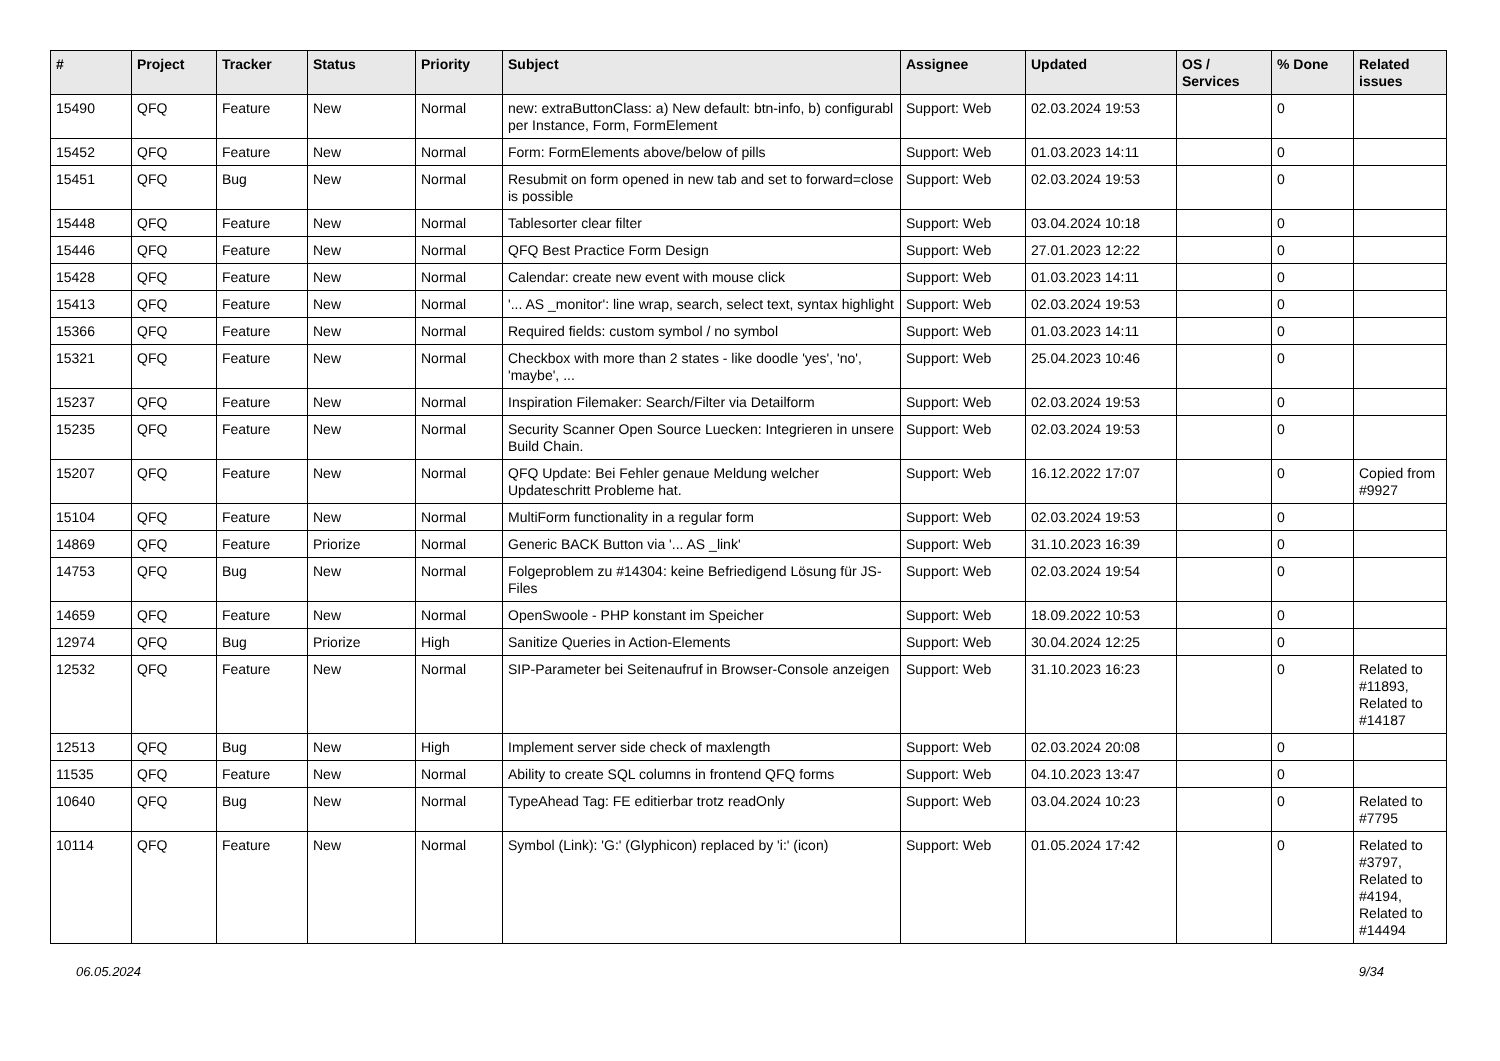| # | Project | Tracker | Status | Priority | Subject | Assignee | Updated | OS / Services | % Done | Related issues |
| --- | --- | --- | --- | --- | --- | --- | --- | --- | --- | --- |
| 15490 | QFQ | Feature | New | Normal | new: extraButtonClass: a) New default: btn-info, b) configurabl per Instance, Form, FormElement | Support: Web | 02.03.2024 19:53 | | 0 | |
| 15452 | QFQ | Feature | New | Normal | Form: FormElements above/below of pills | Support: Web | 01.03.2023 14:11 | | 0 | |
| 15451 | QFQ | Bug | New | Normal | Resubmit on form opened in new tab and set to forward=close is possible | Support: Web | 02.03.2024 19:53 | | 0 | |
| 15448 | QFQ | Feature | New | Normal | Tablesorter clear filter | Support: Web | 03.04.2024 10:18 | | 0 | |
| 15446 | QFQ | Feature | New | Normal | QFQ Best Practice Form Design | Support: Web | 27.01.2023 12:22 | | 0 | |
| 15428 | QFQ | Feature | New | Normal | Calendar: create new event with mouse click | Support: Web | 01.03.2023 14:11 | | 0 | |
| 15413 | QFQ | Feature | New | Normal | '... AS _monitor': line wrap, search, select text, syntax highlight | Support: Web | 02.03.2024 19:53 | | 0 | |
| 15366 | QFQ | Feature | New | Normal | Required fields: custom symbol / no symbol | Support: Web | 01.03.2023 14:11 | | 0 | |
| 15321 | QFQ | Feature | New | Normal | Checkbox with more than 2 states - like doodle 'yes', 'no', 'maybe', ... | Support: Web | 25.04.2023 10:46 | | 0 | |
| 15237 | QFQ | Feature | New | Normal | Inspiration Filemaker: Search/Filter via Detailform | Support: Web | 02.03.2024 19:53 | | 0 | |
| 15235 | QFQ | Feature | New | Normal | Security Scanner Open Source Luecken: Integrieren in unsere Build Chain. | Support: Web | 02.03.2024 19:53 | | 0 | |
| 15207 | QFQ | Feature | New | Normal | QFQ Update: Bei Fehler genaue Meldung welcher Updateschritt Probleme hat. | Support: Web | 16.12.2022 17:07 | | 0 | Copied from #9927 |
| 15104 | QFQ | Feature | New | Normal | MultiForm functionality in a regular form | Support: Web | 02.03.2024 19:53 | | 0 | |
| 14869 | QFQ | Feature | Priorize | Normal | Generic BACK Button via '... AS _link' | Support: Web | 31.10.2023 16:39 | | 0 | |
| 14753 | QFQ | Bug | New | Normal | Folgeproblem zu #14304: keine Befriedigend Lösung für JS-Files | Support: Web | 02.03.2024 19:54 | | 0 | |
| 14659 | QFQ | Feature | New | Normal | OpenSwoole - PHP konstant im Speicher | Support: Web | 18.09.2022 10:53 | | 0 | |
| 12974 | QFQ | Bug | Priorize | High | Sanitize Queries in Action-Elements | Support: Web | 30.04.2024 12:25 | | 0 | |
| 12532 | QFQ | Feature | New | Normal | SIP-Parameter bei Seitenaufruf in Browser-Console anzeigen | Support: Web | 31.10.2023 16:23 | | 0 | Related to #11893, Related to #14187 |
| 12513 | QFQ | Bug | New | High | Implement server side check of maxlength | Support: Web | 02.03.2024 20:08 | | 0 | |
| 11535 | QFQ | Feature | New | Normal | Ability to create SQL columns in frontend QFQ forms | Support: Web | 04.10.2023 13:47 | | 0 | |
| 10640 | QFQ | Bug | New | Normal | TypeAhead Tag: FE editierbar trotz readOnly | Support: Web | 03.04.2024 10:23 | | 0 | Related to #7795 |
| 10114 | QFQ | Feature | New | Normal | Symbol (Link): 'G:' (Glyphicon) replaced by 'i:' (icon) | Support: Web | 01.05.2024 17:42 | | 0 | Related to #3797, Related to #4194, Related to #14494 |
06.05.2024 9/34